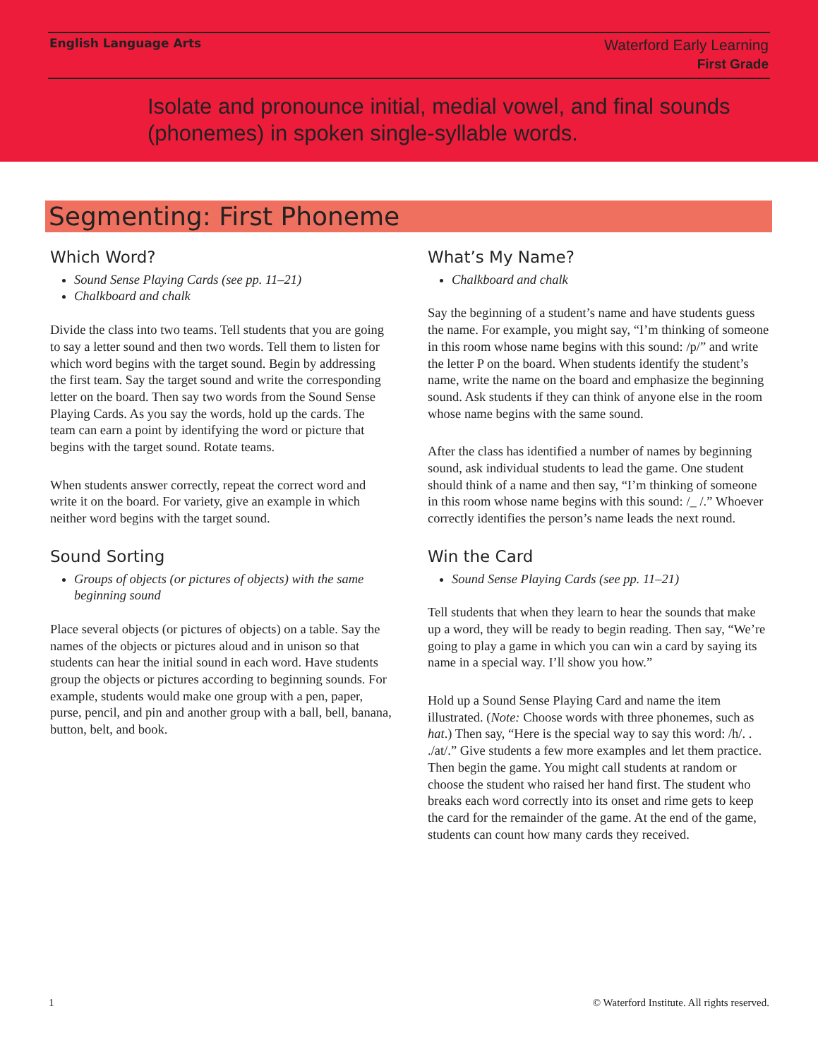English Language Arts
Waterford Early Learning
First Grade
Isolate and pronounce initial, medial vowel, and final sounds (phonemes) in spoken single-syllable words.
Segmenting: First Phoneme
Which Word?
Sound Sense Playing Cards (see pp. 11–21)
Chalkboard and chalk
Divide the class into two teams. Tell students that you are going to say a letter sound and then two words. Tell them to listen for which word begins with the target sound. Begin by addressing the first team. Say the target sound and write the corresponding letter on the board. Then say two words from the Sound Sense Playing Cards. As you say the words, hold up the cards. The team can earn a point by identifying the word or picture that begins with the target sound. Rotate teams.
When students answer correctly, repeat the correct word and write it on the board. For variety, give an example in which neither word begins with the target sound.
Sound Sorting
Groups of objects (or pictures of objects) with the same beginning sound
Place several objects (or pictures of objects) on a table. Say the names of the objects or pictures aloud and in unison so that students can hear the initial sound in each word. Have students group the objects or pictures according to beginning sounds. For example, students would make one group with a pen, paper, purse, pencil, and pin and another group with a ball, bell, banana, button, belt, and book.
What’s My Name?
Chalkboard and chalk
Say the beginning of a student’s name and have students guess the name. For example, you might say, “I’m thinking of someone in this room whose name begins with this sound: /p/” and write the letter P on the board. When students identify the student’s name, write the name on the board and emphasize the beginning sound. Ask students if they can think of anyone else in the room whose name begins with the same sound.
After the class has identified a number of names by beginning sound, ask individual students to lead the game. One student should think of a name and then say, “I’m thinking of someone in this room whose name begins with this sound: /_ /.” Whoever correctly identifies the person’s name leads the next round.
Win the Card
Sound Sense Playing Cards (see pp. 11–21)
Tell students that when they learn to hear the sounds that make up a word, they will be ready to begin reading. Then say, “We’re going to play a game in which you can win a card by saying its name in a special way. I’ll show you how.”
Hold up a Sound Sense Playing Card and name the item illustrated. (Note: Choose words with three phonemes, such as hat.) Then say, “Here is the special way to say this word: /h/. . ./at/.” Give students a few more examples and let them practice. Then begin the game. You might call students at random or choose the student who raised her hand first. The student who breaks each word correctly into its onset and rime gets to keep the card for the remainder of the game. At the end of the game, students can count how many cards they received.
1 © Waterford Institute. All rights reserved.